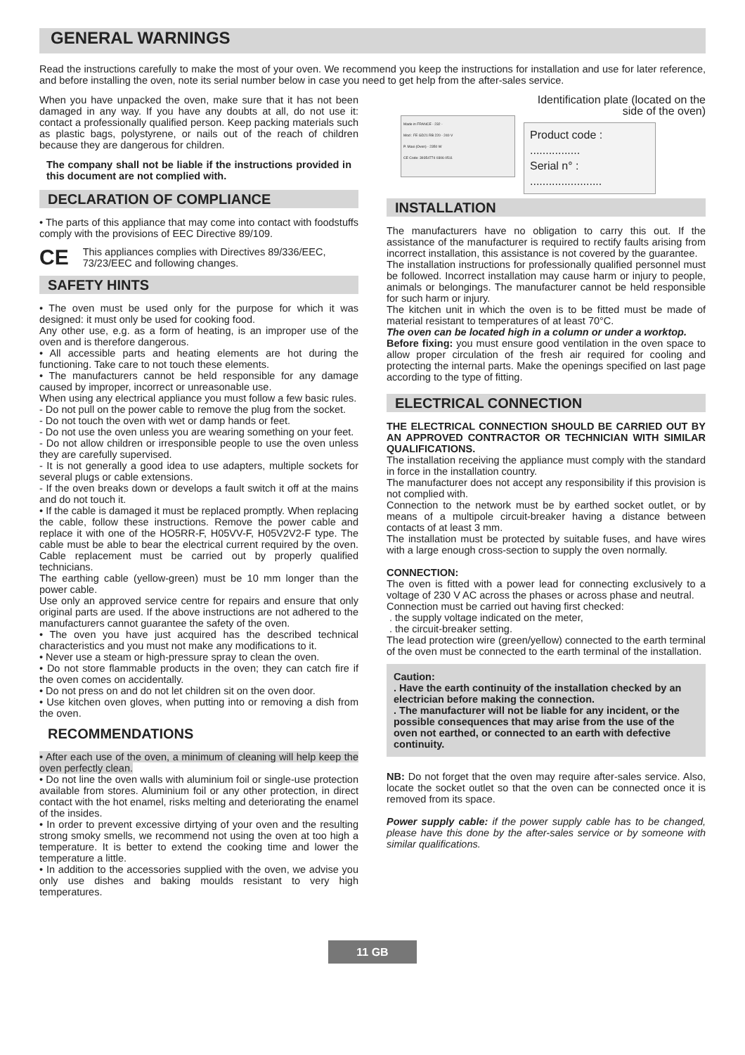GENERAL WARNINGS
Read the instructions carefully to make the most of your oven. We recommend you keep the instructions for installation and use for later reference, and before installing the oven, note its serial number below in case you need to get help from the after-sales service.
When you have unpacked the oven, make sure that it has not been damaged in any way. If you have any doubts at all, do not use it: contact a professionally qualified person. Keep packing materials such as plastic bags, polystyrene, or nails out of the reach of children because they are dangerous for children.
The company shall not be liable if the instructions provided in this document are not complied with.
DECLARATION OF COMPLIANCE
• The parts of this appliance that may come into contact with foodstuffs comply with the provisions of EEC Directive 89/109.
CE This appliances complies with Directives 89/336/EEC, 73/23/EEC and following changes.
SAFETY HINTS
• The oven must be used only for the purpose for which it was designed: it must only be used for cooking food.
Any other use, e.g. as a form of heating, is an improper use of the oven and is therefore dangerous.
• All accessible parts and heating elements are hot during the functioning. Take care to not touch these elements.
• The manufacturers cannot be held responsible for any damage caused by improper, incorrect or unreasonable use.
When using any electrical appliance you must follow a few basic rules.
- Do not pull on the power cable to remove the plug from the socket.
- Do not touch the oven with wet or damp hands or feet.
- Do not use the oven unless you are wearing something on your feet.
- Do not allow children or irresponsible people to use the oven unless they are carefully supervised.
- It is not generally a good idea to use adapters, multiple sockets for several plugs or cable extensions.
- If the oven breaks down or develops a fault switch it off at the mains and do not touch it.
• If the cable is damaged it must be replaced promptly. When replacing the cable, follow these instructions. Remove the power cable and replace it with one of the HO5RR-F, H05VV-F, H05V2V2-F type. The cable must be able to bear the electrical current required by the oven. Cable replacement must be carried out by properly qualified technicians.
The earthing cable (yellow-green) must be 10 mm longer than the power cable.
Use only an approved service centre for repairs and ensure that only original parts are used. If the above instructions are not adhered to the manufacturers cannot guarantee the safety of the oven.
• The oven you have just acquired has the described technical characteristics and you must not make any modifications to it.
• Never use a steam or high-pressure spray to clean the oven.
• Do not store flammable products in the oven; they can catch fire if the oven comes on accidentally.
• Do not press on and do not let children sit on the oven door.
• Use kitchen oven gloves, when putting into or removing a dish from the oven.
RECOMMENDATIONS
• After each use of the oven, a minimum of cleaning will help keep the oven perfectly clean.
• Do not line the oven walls with aluminium foil or single-use protection available from stores. Aluminium foil or any other protection, in direct contact with the hot enamel, risks melting and deteriorating the enamel of the insides.
• In order to prevent excessive dirtying of your oven and the resulting strong smoky smells, we recommend not using the oven at too high a temperature. It is better to extend the cooking time and lower the temperature a little.
• In addition to the accessories supplied with the oven, we advise you only use dishes and baking moulds resistant to very high temperatures.
Identification plate (located on the
side of the oven)
Made in FRANCE - 232 -
Mod : FE GD21 RB 220 - 240 V
P. Maxi (Oven) - 2350 W
CE Code: 39354774 0306 0511
Product code : ................
Serial n° : .......................
INSTALLATION
The manufacturers have no obligation to carry this out. If the assistance of the manufacturer is required to rectify faults arising from incorrect installation, this assistance is not covered by the guarantee.
The installation instructions for professionally qualified personnel must be followed. Incorrect installation may cause harm or injury to people, animals or belongings. The manufacturer cannot be held responsible for such harm or injury.
The kitchen unit in which the oven is to be fitted must be made of material resistant to temperatures of at least 70°C.
The oven can be located high in a column or under a worktop.
Before fixing: you must ensure good ventilation in the oven space to allow proper circulation of the fresh air required for cooling and protecting the internal parts. Make the openings specified on last page according to the type of fitting.
ELECTRICAL CONNECTION
THE ELECTRICAL CONNECTION SHOULD BE CARRIED OUT BY AN APPROVED CONTRACTOR OR TECHNICIAN WITH SIMILAR QUALIFICATIONS.
The installation receiving the appliance must comply with the standard in force in the installation country.
The manufacturer does not accept any responsibility if this provision is not complied with.
Connection to the network must be by earthed socket outlet, or by means of a multipole circuit-breaker having a distance between contacts of at least 3 mm.
The installation must be protected by suitable fuses, and have wires with a large enough cross-section to supply the oven normally.
CONNECTION:
The oven is fitted with a power lead for connecting exclusively to a voltage of 230 V AC across the phases or across phase and neutral.
Connection must be carried out having first checked:
. the supply voltage indicated on the meter,
. the circuit-breaker setting.
The lead protection wire (green/yellow) connected to the earth terminal of the oven must be connected to the earth terminal of the installation.
Caution:
. Have the earth continuity of the installation checked by an electrician before making the connection.
. The manufacturer will not be liable for any incident, or the possible consequences that may arise from the use of the oven not earthed, or connected to an earth with defective continuity.
NB: Do not forget that the oven may require after-sales service. Also, locate the socket outlet so that the oven can be connected once it is removed from its space.
Power supply cable: if the power supply cable has to be changed, please have this done by the after-sales service or by someone with similar qualifications.
11 GB